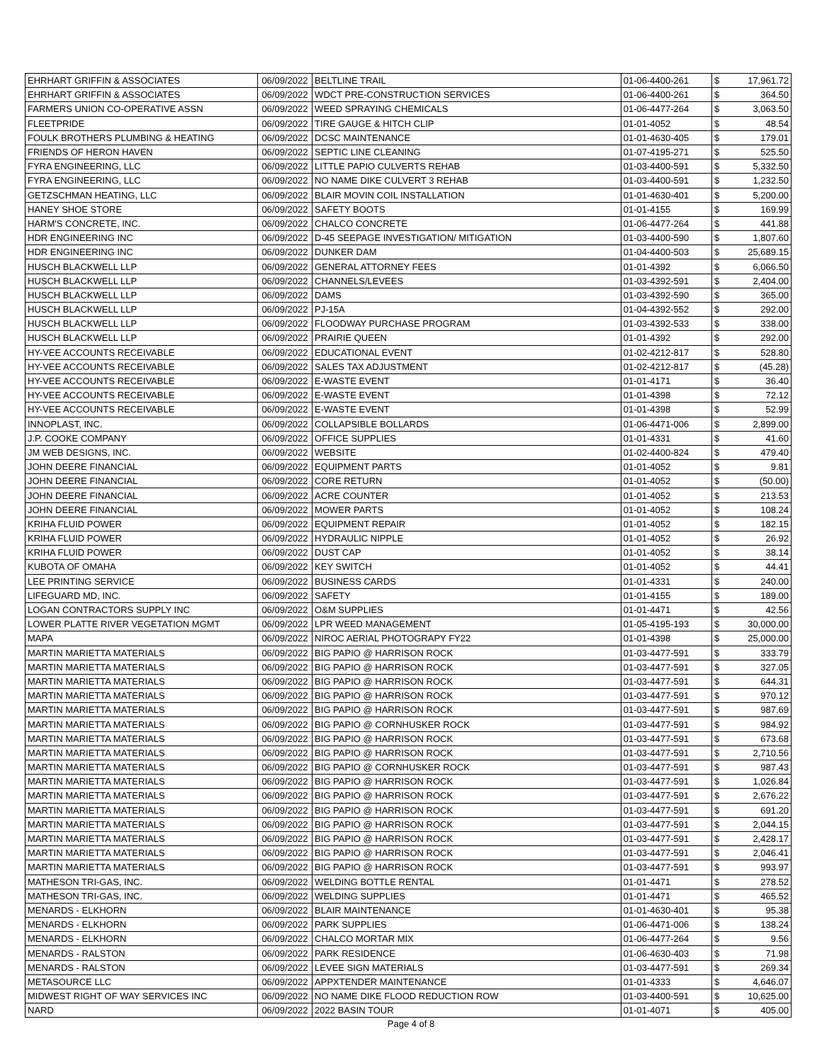| EHRHART GRIFFIN & ASSOCIATES | 06/09/2022 | BELTLINE TRAIL | 01-06-4400-261 | $ | 17,961.72 |
| EHRHART GRIFFIN & ASSOCIATES | 06/09/2022 | WDCT PRE-CONSTRUCTION SERVICES | 01-06-4400-261 | $ | 364.50 |
| FARMERS UNION CO-OPERATIVE ASSN | 06/09/2022 | WEED SPRAYING CHEMICALS | 01-06-4477-264 | $ | 3,063.50 |
| FLEETPRIDE | 06/09/2022 | TIRE GAUGE & HITCH CLIP | 01-01-4052 | $ | 48.54 |
| FOULK BROTHERS PLUMBING & HEATING | 06/09/2022 | DCSC MAINTENANCE | 01-01-4630-405 | $ | 179.01 |
| FRIENDS OF HERON HAVEN | 06/09/2022 | SEPTIC LINE CLEANING | 01-07-4195-271 | $ | 525.50 |
| FYRA ENGINEERING, LLC | 06/09/2022 | LITTLE PAPIO CULVERTS REHAB | 01-03-4400-591 | $ | 5,332.50 |
| FYRA ENGINEERING, LLC | 06/09/2022 | NO NAME DIKE CULVERT 3 REHAB | 01-03-4400-591 | $ | 1,232.50 |
| GETZSCHMAN HEATING, LLC | 06/09/2022 | BLAIR MOVIN COIL INSTALLATION | 01-01-4630-401 | $ | 5,200.00 |
| HANEY SHOE STORE | 06/09/2022 | SAFETY BOOTS | 01-01-4155 | $ | 169.99 |
| HARM'S CONCRETE, INC. | 06/09/2022 | CHALCO CONCRETE | 01-06-4477-264 | $ | 441.88 |
| HDR ENGINEERING INC | 06/09/2022 | D-45 SEEPAGE INVESTIGATION/ MITIGATION | 01-03-4400-590 | $ | 1,807.60 |
| HDR ENGINEERING INC | 06/09/2022 | DUNKER DAM | 01-04-4400-503 | $ | 25,689.15 |
| HUSCH BLACKWELL LLP | 06/09/2022 | GENERAL ATTORNEY FEES | 01-01-4392 | $ | 6,066.50 |
| HUSCH BLACKWELL LLP | 06/09/2022 | CHANNELS/LEVEES | 01-03-4392-591 | $ | 2,404.00 |
| HUSCH BLACKWELL LLP | 06/09/2022 | DAMS | 01-03-4392-590 | $ | 365.00 |
| HUSCH BLACKWELL LLP | 06/09/2022 | PJ-15A | 01-04-4392-552 | $ | 292.00 |
| HUSCH BLACKWELL LLP | 06/09/2022 | FLOODWAY PURCHASE PROGRAM | 01-03-4392-533 | $ | 338.00 |
| HUSCH BLACKWELL LLP | 06/09/2022 | PRAIRIE QUEEN | 01-01-4392 | $ | 292.00 |
| HY-VEE ACCOUNTS RECEIVABLE | 06/09/2022 | EDUCATIONAL EVENT | 01-02-4212-817 | $ | 528.80 |
| HY-VEE ACCOUNTS RECEIVABLE | 06/09/2022 | SALES TAX ADJUSTMENT | 01-02-4212-817 | $ | (45.28) |
| HY-VEE ACCOUNTS RECEIVABLE | 06/09/2022 | E-WASTE EVENT | 01-01-4171 | $ | 36.40 |
| HY-VEE ACCOUNTS RECEIVABLE | 06/09/2022 | E-WASTE EVENT | 01-01-4398 | $ | 72.12 |
| HY-VEE ACCOUNTS RECEIVABLE | 06/09/2022 | E-WASTE EVENT | 01-01-4398 | $ | 52.99 |
| INNOPLAST, INC. | 06/09/2022 | COLLAPSIBLE BOLLARDS | 01-06-4471-006 | $ | 2,899.00 |
| J.P. COOKE COMPANY | 06/09/2022 | OFFICE SUPPLIES | 01-01-4331 | $ | 41.60 |
| JM WEB DESIGNS, INC. | 06/09/2022 | WEBSITE | 01-02-4400-824 | $ | 479.40 |
| JOHN DEERE FINANCIAL | 06/09/2022 | EQUIPMENT PARTS | 01-01-4052 | $ | 9.81 |
| JOHN DEERE FINANCIAL | 06/09/2022 | CORE RETURN | 01-01-4052 | $ | (50.00) |
| JOHN DEERE FINANCIAL | 06/09/2022 | ACRE COUNTER | 01-01-4052 | $ | 213.53 |
| JOHN DEERE FINANCIAL | 06/09/2022 | MOWER PARTS | 01-01-4052 | $ | 108.24 |
| KRIHA FLUID POWER | 06/09/2022 | EQUIPMENT REPAIR | 01-01-4052 | $ | 182.15 |
| KRIHA FLUID POWER | 06/09/2022 | HYDRAULIC NIPPLE | 01-01-4052 | $ | 26.92 |
| KRIHA FLUID POWER | 06/09/2022 | DUST CAP | 01-01-4052 | $ | 38.14 |
| KUBOTA OF OMAHA | 06/09/2022 | KEY SWITCH | 01-01-4052 | $ | 44.41 |
| LEE PRINTING SERVICE | 06/09/2022 | BUSINESS CARDS | 01-01-4331 | $ | 240.00 |
| LIFEGUARD MD, INC. | 06/09/2022 | SAFETY | 01-01-4155 | $ | 189.00 |
| LOGAN CONTRACTORS SUPPLY INC | 06/09/2022 | O&M SUPPLIES | 01-01-4471 | $ | 42.56 |
| LOWER PLATTE RIVER VEGETATION MGMT | 06/09/2022 | LPR WEED MANAGEMENT | 01-05-4195-193 | $ | 30,000.00 |
| MAPA | 06/09/2022 | NIROC AERIAL PHOTOGRAPY FY22 | 01-01-4398 | $ | 25,000.00 |
| MARTIN MARIETTA MATERIALS | 06/09/2022 | BIG PAPIO @ HARRISON ROCK | 01-03-4477-591 | $ | 333.79 |
| MARTIN MARIETTA MATERIALS | 06/09/2022 | BIG PAPIO @ HARRISON ROCK | 01-03-4477-591 | $ | 327.05 |
| MARTIN MARIETTA MATERIALS | 06/09/2022 | BIG PAPIO @ HARRISON ROCK | 01-03-4477-591 | $ | 644.31 |
| MARTIN MARIETTA MATERIALS | 06/09/2022 | BIG PAPIO @ HARRISON ROCK | 01-03-4477-591 | $ | 970.12 |
| MARTIN MARIETTA MATERIALS | 06/09/2022 | BIG PAPIO @ HARRISON ROCK | 01-03-4477-591 | $ | 987.69 |
| MARTIN MARIETTA MATERIALS | 06/09/2022 | BIG PAPIO @ CORNHUSKER ROCK | 01-03-4477-591 | $ | 984.92 |
| MARTIN MARIETTA MATERIALS | 06/09/2022 | BIG PAPIO @ HARRISON ROCK | 01-03-4477-591 | $ | 673.68 |
| MARTIN MARIETTA MATERIALS | 06/09/2022 | BIG PAPIO @ HARRISON ROCK | 01-03-4477-591 | $ | 2,710.56 |
| MARTIN MARIETTA MATERIALS | 06/09/2022 | BIG PAPIO @ CORNHUSKER ROCK | 01-03-4477-591 | $ | 987.43 |
| MARTIN MARIETTA MATERIALS | 06/09/2022 | BIG PAPIO @ HARRISON ROCK | 01-03-4477-591 | $ | 1,026.84 |
| MARTIN MARIETTA MATERIALS | 06/09/2022 | BIG PAPIO @ HARRISON ROCK | 01-03-4477-591 | $ | 2,676.22 |
| MARTIN MARIETTA MATERIALS | 06/09/2022 | BIG PAPIO @ HARRISON ROCK | 01-03-4477-591 | $ | 691.20 |
| MARTIN MARIETTA MATERIALS | 06/09/2022 | BIG PAPIO @ HARRISON ROCK | 01-03-4477-591 | $ | 2,044.15 |
| MARTIN MARIETTA MATERIALS | 06/09/2022 | BIG PAPIO @ HARRISON ROCK | 01-03-4477-591 | $ | 2,428.17 |
| MARTIN MARIETTA MATERIALS | 06/09/2022 | BIG PAPIO @ HARRISON ROCK | 01-03-4477-591 | $ | 2,046.41 |
| MARTIN MARIETTA MATERIALS | 06/09/2022 | BIG PAPIO @ HARRISON ROCK | 01-03-4477-591 | $ | 993.97 |
| MATHESON TRI-GAS, INC. | 06/09/2022 | WELDING BOTTLE RENTAL | 01-01-4471 | $ | 278.52 |
| MATHESON TRI-GAS, INC. | 06/09/2022 | WELDING SUPPLIES | 01-01-4471 | $ | 465.52 |
| MENARDS - ELKHORN | 06/09/2022 | BLAIR MAINTENANCE | 01-01-4630-401 | $ | 95.38 |
| MENARDS - ELKHORN | 06/09/2022 | PARK SUPPLIES | 01-06-4471-006 | $ | 138.24 |
| MENARDS - ELKHORN | 06/09/2022 | CHALCO MORTAR MIX | 01-06-4477-264 | $ | 9.56 |
| MENARDS - RALSTON | 06/09/2022 | PARK RESIDENCE | 01-06-4630-403 | $ | 71.98 |
| MENARDS - RALSTON | 06/09/2022 | LEVEE SIGN MATERIALS | 01-03-4477-591 | $ | 269.34 |
| METASOURCE LLC | 06/09/2022 | APPXTENDER MAINTENANCE | 01-01-4333 | $ | 4,646.07 |
| MIDWEST RIGHT OF WAY SERVICES INC | 06/09/2022 | NO NAME DIKE FLOOD REDUCTION ROW | 01-03-4400-591 | $ | 10,625.00 |
| NARD | 06/09/2022 | 2022 BASIN TOUR | 01-01-4071 | $ | 405.00 |
Page 4 of 8